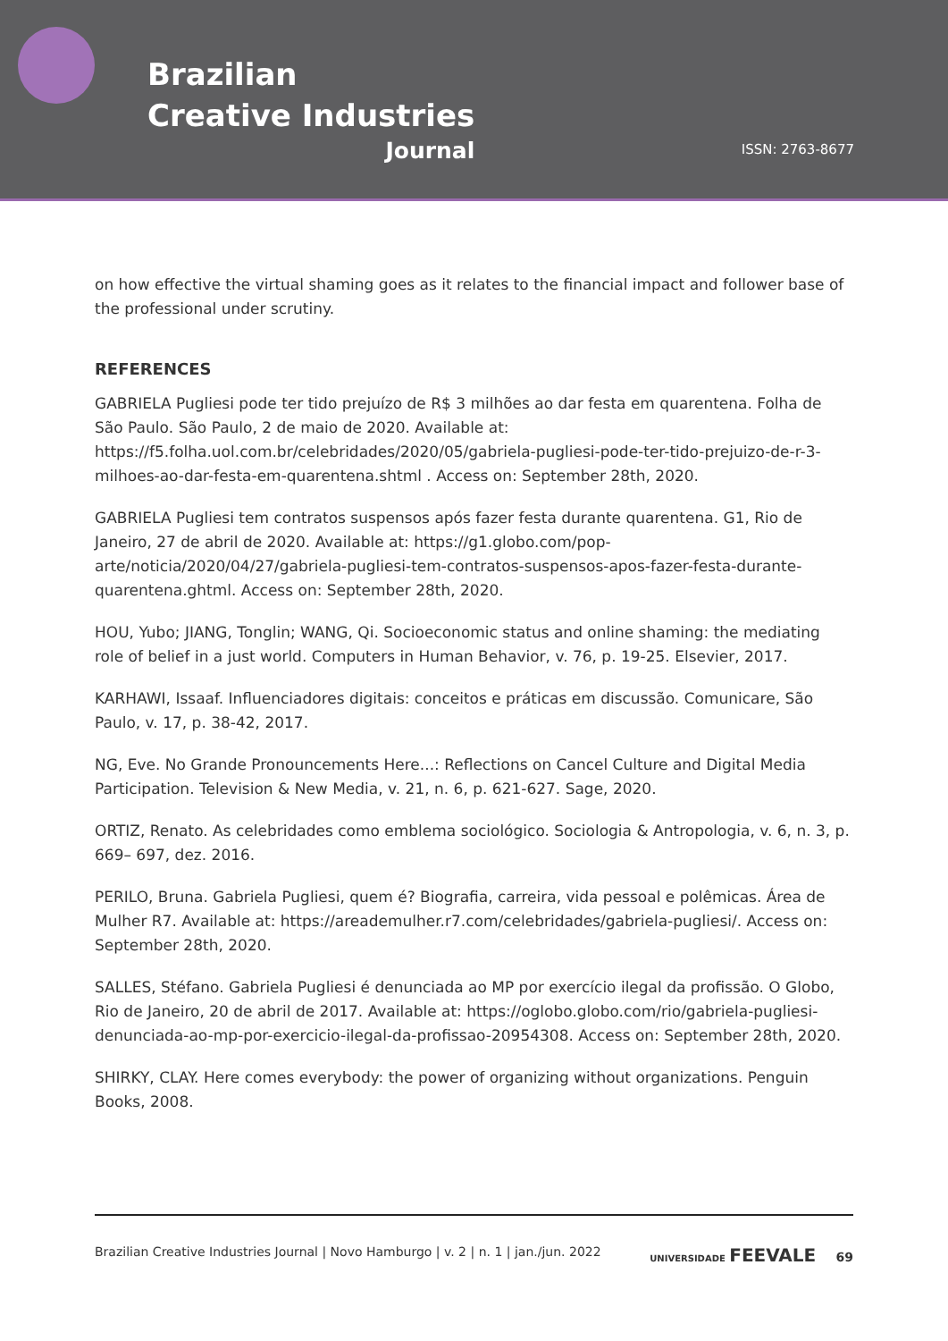Brazilian
Creative Industries
Journal
ISSN: 2763-8677
on how effective the virtual shaming goes as it relates to the financial impact and follower base of the professional under scrutiny.
REFERENCES
GABRIELA Pugliesi pode ter tido prejuízo de R$ 3 milhões ao dar festa em quarentena. Folha de São Paulo. São Paulo, 2 de maio de 2020. Available at: https://f5.folha.uol.com.br/celebridades/2020/05/gabriela-pugliesi-pode-ter-tido-prejuizo-de-r-3-milhoes-ao-dar-festa-em-quarentena.shtml . Access on: September 28th, 2020.
GABRIELA Pugliesi tem contratos suspensos após fazer festa durante quarentena. G1, Rio de Janeiro, 27 de abril de 2020. Available at: https://g1.globo.com/pop-arte/noticia/2020/04/27/gabriela-pugliesi-tem-contratos-suspensos-apos-fazer-festa-durante-quarentena.ghtml. Access on: September 28th, 2020.
HOU, Yubo; JIANG, Tonglin; WANG, Qi. Socioeconomic status and online shaming: the mediating role of belief in a just world. Computers in Human Behavior, v. 76, p. 19-25. Elsevier, 2017.
KARHAWI, Issaaf. Influenciadores digitais: conceitos e práticas em discussão. Comunicare, São Paulo, v. 17, p. 38-42, 2017.
NG, Eve. No Grande Pronouncements Here...: Reflections on Cancel Culture and Digital Media Participation. Television & New Media, v. 21, n. 6, p. 621-627. Sage, 2020.
ORTIZ, Renato. As celebridades como emblema sociológico. Sociologia & Antropologia, v. 6, n. 3, p. 669– 697, dez. 2016.
PERILO, Bruna. Gabriela Pugliesi, quem é? Biografia, carreira, vida pessoal e polêmicas. Área de Mulher R7. Available at: https://areademulher.r7.com/celebridades/gabriela-pugliesi/. Access on: September 28th, 2020.
SALLES, Stéfano. Gabriela Pugliesi é denunciada ao MP por exercício ilegal da profissão. O Globo, Rio de Janeiro, 20 de abril de 2017. Available at: https://oglobo.globo.com/rio/gabriela-pugliesi-denunciada-ao-mp-por-exercicio-ilegal-da-profissao-20954308. Access on: September 28th, 2020.
SHIRKY, CLAY. Here comes everybody: the power of organizing without organizations. Penguin Books, 2008.
Brazilian Creative Industries Journal | Novo Hamburgo | v. 2 | n. 1 | jan./jun. 2022 UNIVERSIDADE FEEVALE 69